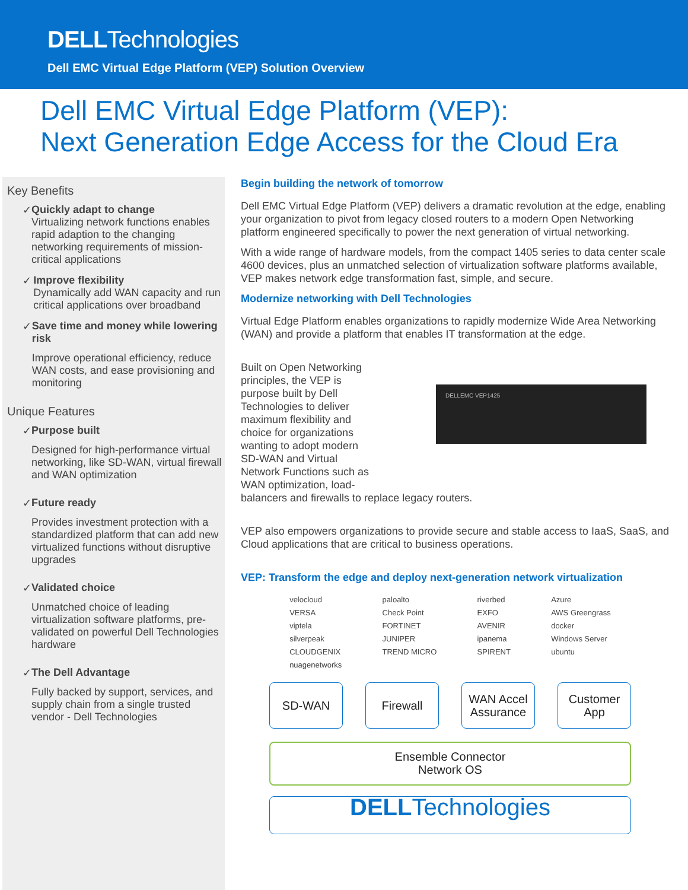DELLTechnologies
Dell EMC Virtual Edge Platform (VEP) Solution Overview
Dell EMC Virtual Edge Platform (VEP):
Next Generation Edge Access for the Cloud Era
Key Benefits
✓ Quickly adapt to change
Virtualizing network functions enables rapid adaption to the changing networking requirements of mission-critical applications
✓ Improve flexibility
Dynamically add WAN capacity and run critical applications over broadband
✓ Save time and money while lowering risk
Improve operational efficiency, reduce WAN costs, and ease provisioning and monitoring
Unique Features
✓ Purpose built
Designed for high-performance virtual networking, like SD-WAN, virtual firewall and WAN optimization
✓ Future ready
Provides investment protection with a standardized platform that can add new virtualized functions without disruptive upgrades
✓ Validated choice
Unmatched choice of leading virtualization software platforms, pre-validated on powerful Dell Technologies hardware
✓ The Dell Advantage
Fully backed by support, services, and supply chain from a single trusted vendor - Dell Technologies
Begin building the network of tomorrow
Dell EMC Virtual Edge Platform (VEP) delivers a dramatic revolution at the edge, enabling your organization to pivot from legacy closed routers to a modern Open Networking platform engineered specifically to power the next generation of virtual networking.
With a wide range of hardware models, from the compact 1405 series to data center scale 4600 devices, plus an unmatched selection of virtualization software platforms available, VEP makes network edge transformation fast, simple, and secure.
Modernize networking with Dell Technologies
Virtual Edge Platform enables organizations to rapidly modernize Wide Area Networking (WAN) and provide a platform that enables IT transformation at the edge.
DELLEMC VEP1425
Built on Open Networking principles, the VEP is purpose built by Dell Technologies to deliver maximum flexibility and choice for organizations wanting to adopt modern SD-WAN and Virtual Network Functions such as WAN optimization, load-
balancers and firewalls to replace legacy routers.
VEP also empowers organizations to provide secure and stable access to IaaS, SaaS, and Cloud applications that are critical to business operations.
VEP: Transform the edge and deploy next-generation network virtualization
velocloud
VERSA
viptela
silverpeak
CLOUDGENIX
nuagenetworks
paloalto
Check Point
FORTINET
JUNIPER
TREND MICRO
riverbed
EXFO
AVENIR
ipanema
SPIRENT
Azure
AWS Greengrass
docker
Windows Server
ubuntu
SD-WAN Firewall WAN Accel Assurance
Customer App
Ensemble Connector
Network OS
DELLTechnologies